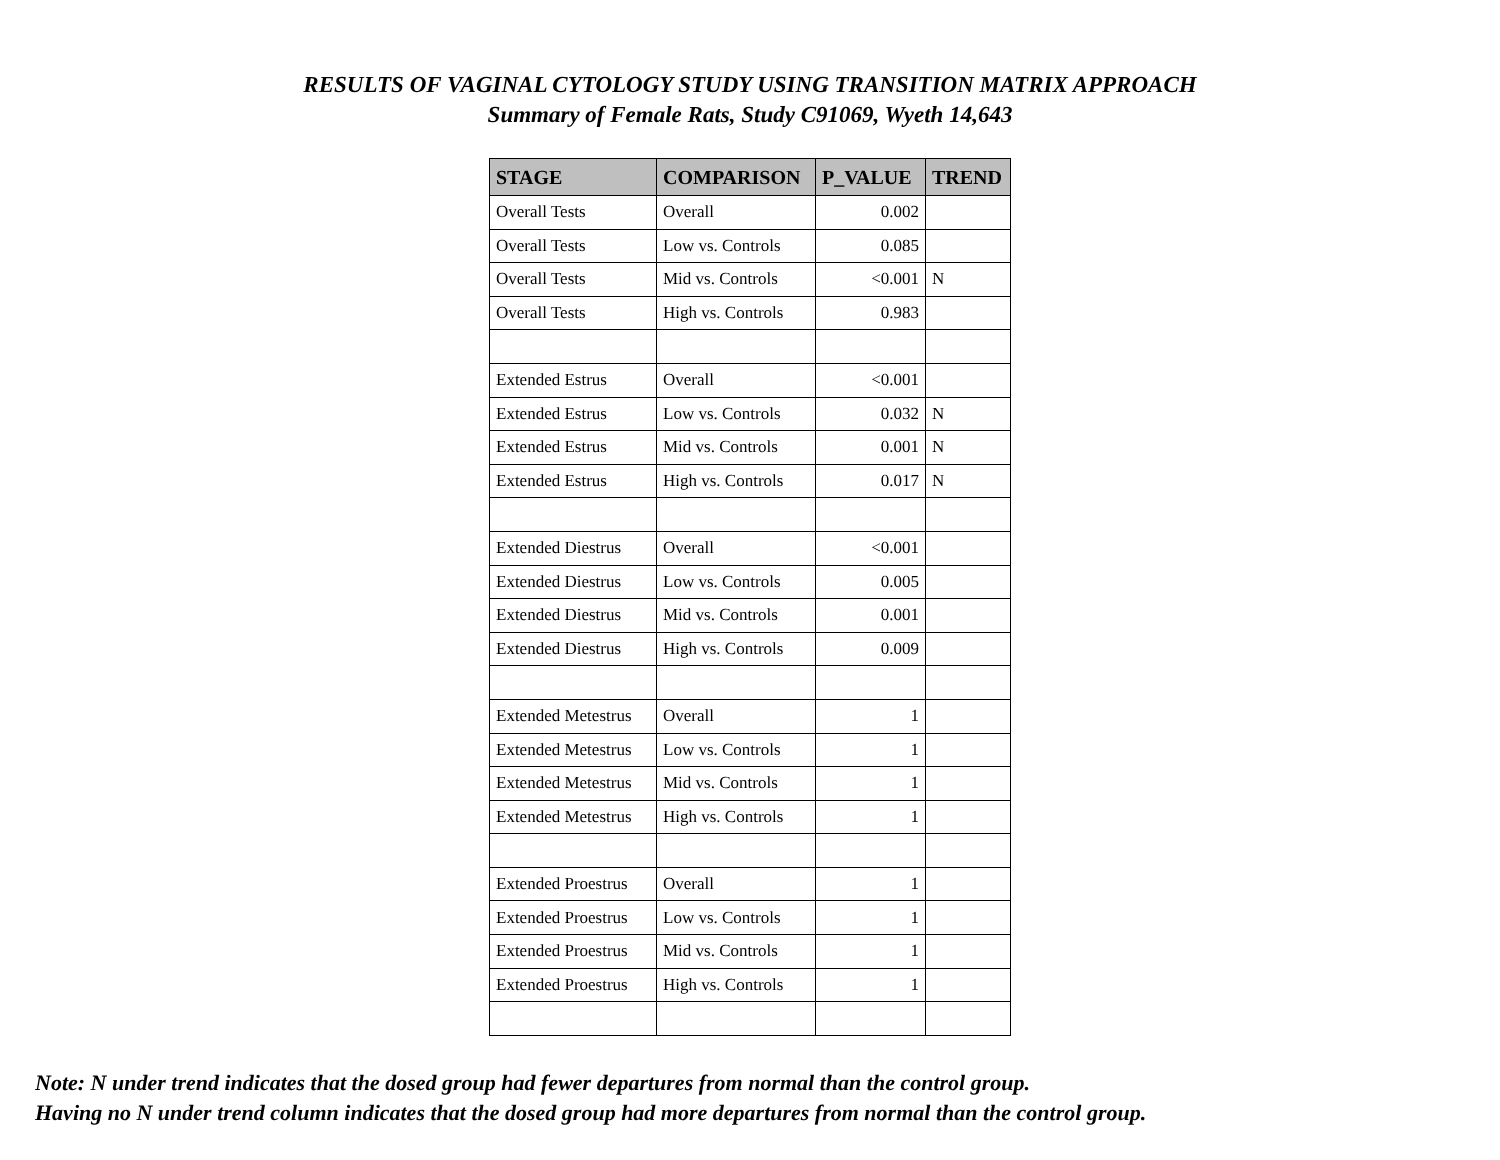RESULTS OF VAGINAL CYTOLOGY STUDY USING TRANSITION MATRIX APPROACH
Summary of Female Rats, Study C91069, Wyeth 14,643
| STAGE | COMPARISON | P_VALUE | TREND |
| --- | --- | --- | --- |
| Overall Tests | Overall | 0.002 | |
| Overall Tests | Low vs. Controls | 0.085 | |
| Overall Tests | Mid vs. Controls | <0.001 | N |
| Overall Tests | High vs. Controls | 0.983 | |
| Extended Estrus | Overall | <0.001 | |
| Extended Estrus | Low vs. Controls | 0.032 | N |
| Extended Estrus | Mid vs. Controls | 0.001 | N |
| Extended Estrus | High vs. Controls | 0.017 | N |
| Extended Diestrus | Overall | <0.001 | |
| Extended Diestrus | Low vs. Controls | 0.005 | |
| Extended Diestrus | Mid vs. Controls | 0.001 | |
| Extended Diestrus | High vs. Controls | 0.009 | |
| Extended Metestrus | Overall | 1 | |
| Extended Metestrus | Low vs. Controls | 1 | |
| Extended Metestrus | Mid vs. Controls | 1 | |
| Extended Metestrus | High vs. Controls | 1 | |
| Extended Proestrus | Overall | 1 | |
| Extended Proestrus | Low vs. Controls | 1 | |
| Extended Proestrus | Mid vs. Controls | 1 | |
| Extended Proestrus | High vs. Controls | 1 | |
Note: N under trend indicates that the dosed group had fewer departures from normal than the control group.
Having no N under trend column indicates that the dosed group had more departures from normal than the control group.